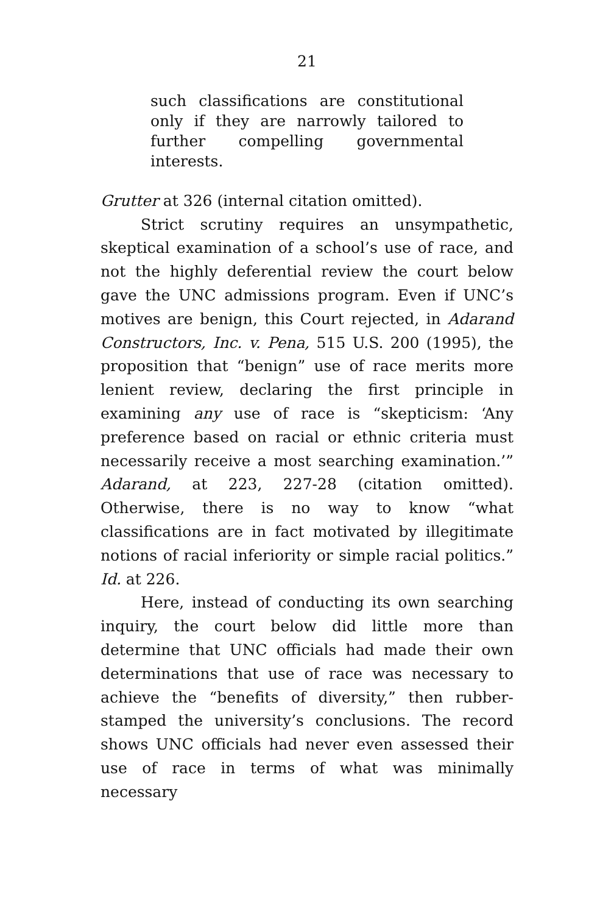21
such classifications are constitutional only if they are narrowly tailored to further compelling governmental interests.
Grutter at 326 (internal citation omitted).
Strict scrutiny requires an unsympathetic, skeptical examination of a school’s use of race, and not the highly deferential review the court below gave the UNC admissions program. Even if UNC’s motives are benign, this Court rejected, in Adarand Constructors, Inc. v. Pena, 515 U.S. 200 (1995), the proposition that “benign” use of race merits more lenient review, declaring the first principle in examining any use of race is “skepticism: ‘Any preference based on racial or ethnic criteria must necessarily receive a most searching examination.’” Adarand, at 223, 227-28 (citation omitted). Otherwise, there is no way to know “what classifications are in fact motivated by illegitimate notions of racial inferiority or simple racial politics.” Id. at 226.
Here, instead of conducting its own searching inquiry, the court below did little more than determine that UNC officials had made their own determinations that use of race was necessary to achieve the “benefits of diversity,” then rubber-stamped the university’s conclusions. The record shows UNC officials had never even assessed their use of race in terms of what was minimally necessary